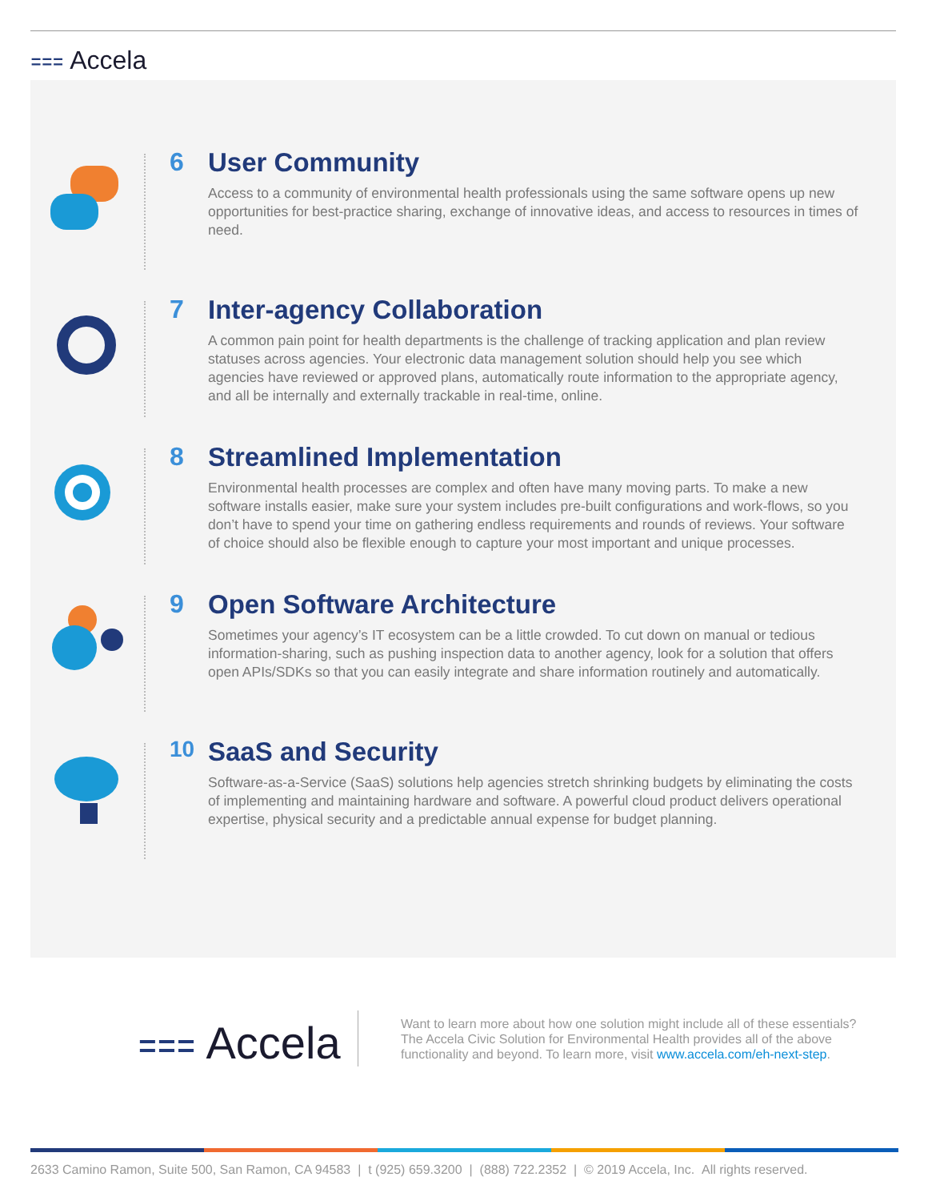⩶ Accela
6 User Community
Access to a community of environmental health professionals using the same software opens up new opportunities for best-practice sharing, exchange of innovative ideas, and access to resources in times of need.
7 Inter-agency Collaboration
A common pain point for health departments is the challenge of tracking application and plan review statuses across agencies. Your electronic data management solution should help you see which agencies have reviewed or approved plans, automatically route information to the appropriate agency, and all be internally and externally trackable in real-time, online.
8 Streamlined Implementation
Environmental health processes are complex and often have many moving parts. To make a new software installs easier, make sure your system includes pre-built configurations and work-flows, so you don’t have to spend your time on gathering endless requirements and rounds of reviews. Your software of choice should also be flexible enough to capture your most important and unique processes.
9 Open Software Architecture
Sometimes your agency’s IT ecosystem can be a little crowded. To cut down on manual or tedious information-sharing, such as pushing inspection data to another agency, look for a solution that offers open APIs/SDKs so that you can easily integrate and share information routinely and automatically.
10
SaaS and Security
Software-as-a-Service (SaaS) solutions help agencies stretch shrinking budgets by eliminating the costs of implementing and maintaining hardware and software. A powerful cloud product delivers operational expertise, physical security and a predictable annual expense for budget planning.
⩶ Accela
Want to learn more about how one solution might include all of these essentials? The Accela Civic Solution for Environmental Health provides all of the above functionality and beyond. To learn more, visit www.accela.com/eh-next-step.
2633 Camino Ramon, Suite 500, San Ramon, CA 94583 | t (925) 659.3200 | (888) 722.2352 | © 2019 Accela, Inc. All rights reserved.